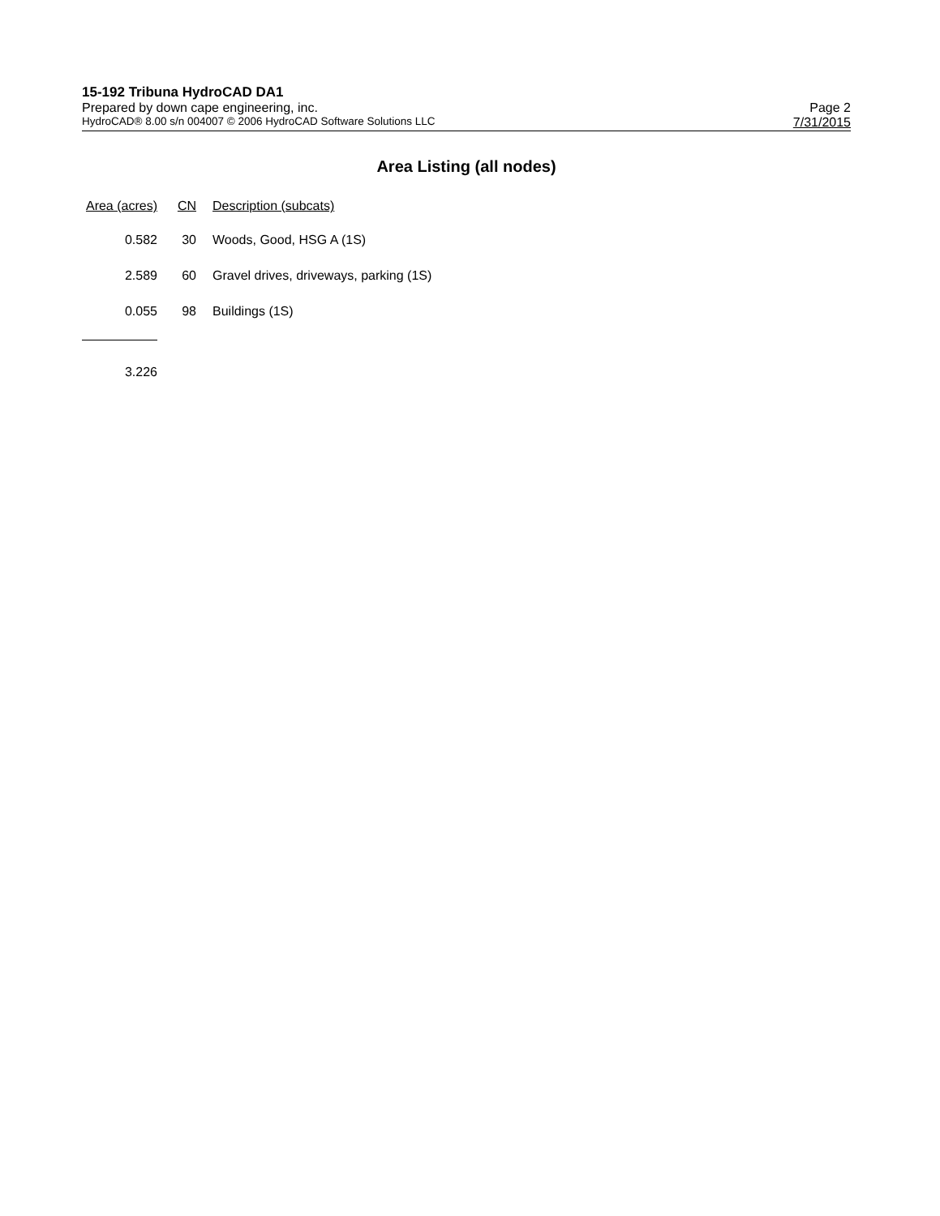15-192 Tribuna HydroCAD DA1
Prepared by down cape engineering, inc. Page 2
HydroCAD® 8.00 s/n 004007 © 2006 HydroCAD Software Solutions LLC 7/31/2015
Area Listing (all nodes)
| Area (acres) | CN | Description (subcats) |
| --- | --- | --- |
| 0.582 | 30 | Woods, Good, HSG A (1S) |
| 2.589 | 60 | Gravel drives, driveways, parking (1S) |
| 0.055 | 98 | Buildings (1S) |
| 3.226 | | |